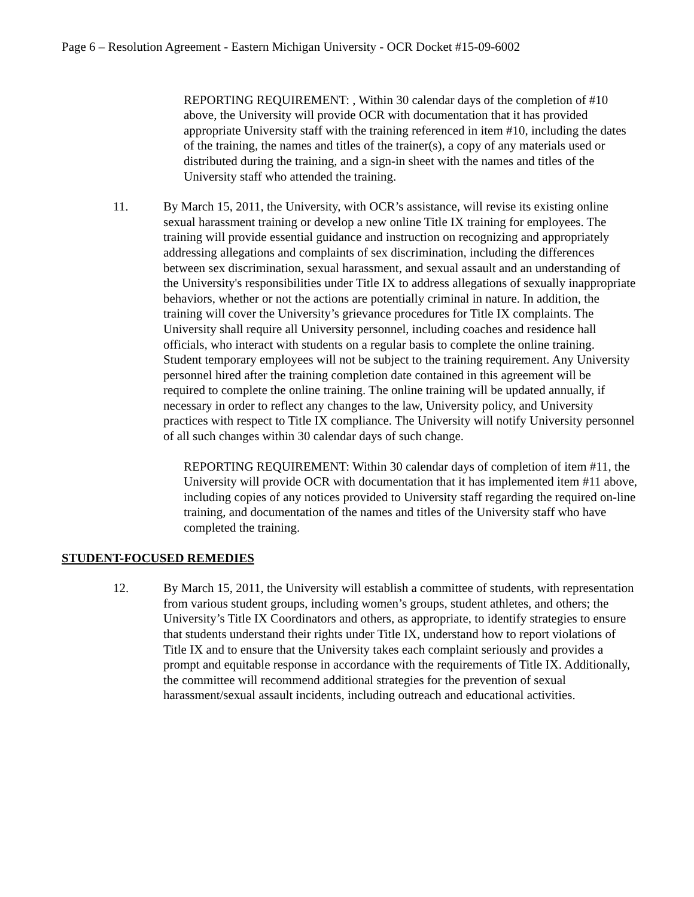Page 6 – Resolution Agreement - Eastern Michigan University - OCR Docket #15-09-6002
REPORTING REQUIREMENT: , Within 30 calendar days of the completion of #10 above, the University will provide OCR with documentation that it has provided appropriate University staff with the training referenced in item #10, including the dates of the training, the names and titles of the trainer(s), a copy of any materials used or distributed during the training, and a sign-in sheet with the names and titles of the University staff who attended the training.
11. By March 15, 2011, the University, with OCR’s assistance, will revise its existing online sexual harassment training or develop a new online Title IX training for employees. The training will provide essential guidance and instruction on recognizing and appropriately addressing allegations and complaints of sex discrimination, including the differences between sex discrimination, sexual harassment, and sexual assault and an understanding of the University's responsibilities under Title IX to address allegations of sexually inappropriate behaviors, whether or not the actions are potentially criminal in nature. In addition, the training will cover the University’s grievance procedures for Title IX complaints. The University shall require all University personnel, including coaches and residence hall officials, who interact with students on a regular basis to complete the online training. Student temporary employees will not be subject to the training requirement. Any University personnel hired after the training completion date contained in this agreement will be required to complete the online training. The online training will be updated annually, if necessary in order to reflect any changes to the law, University policy, and University practices with respect to Title IX compliance. The University will notify University personnel of all such changes within 30 calendar days of such change.
REPORTING REQUIREMENT: Within 30 calendar days of completion of item #11, the University will provide OCR with documentation that it has implemented item #11 above, including copies of any notices provided to University staff regarding the required on-line training, and documentation of the names and titles of the University staff who have completed the training.
STUDENT-FOCUSED REMEDIES
12. By March 15, 2011, the University will establish a committee of students, with representation from various student groups, including women’s groups, student athletes, and others; the University’s Title IX Coordinators and others, as appropriate, to identify strategies to ensure that students understand their rights under Title IX, understand how to report violations of Title IX and to ensure that the University takes each complaint seriously and provides a prompt and equitable response in accordance with the requirements of Title IX. Additionally, the committee will recommend additional strategies for the prevention of sexual harassment/sexual assault incidents, including outreach and educational activities.